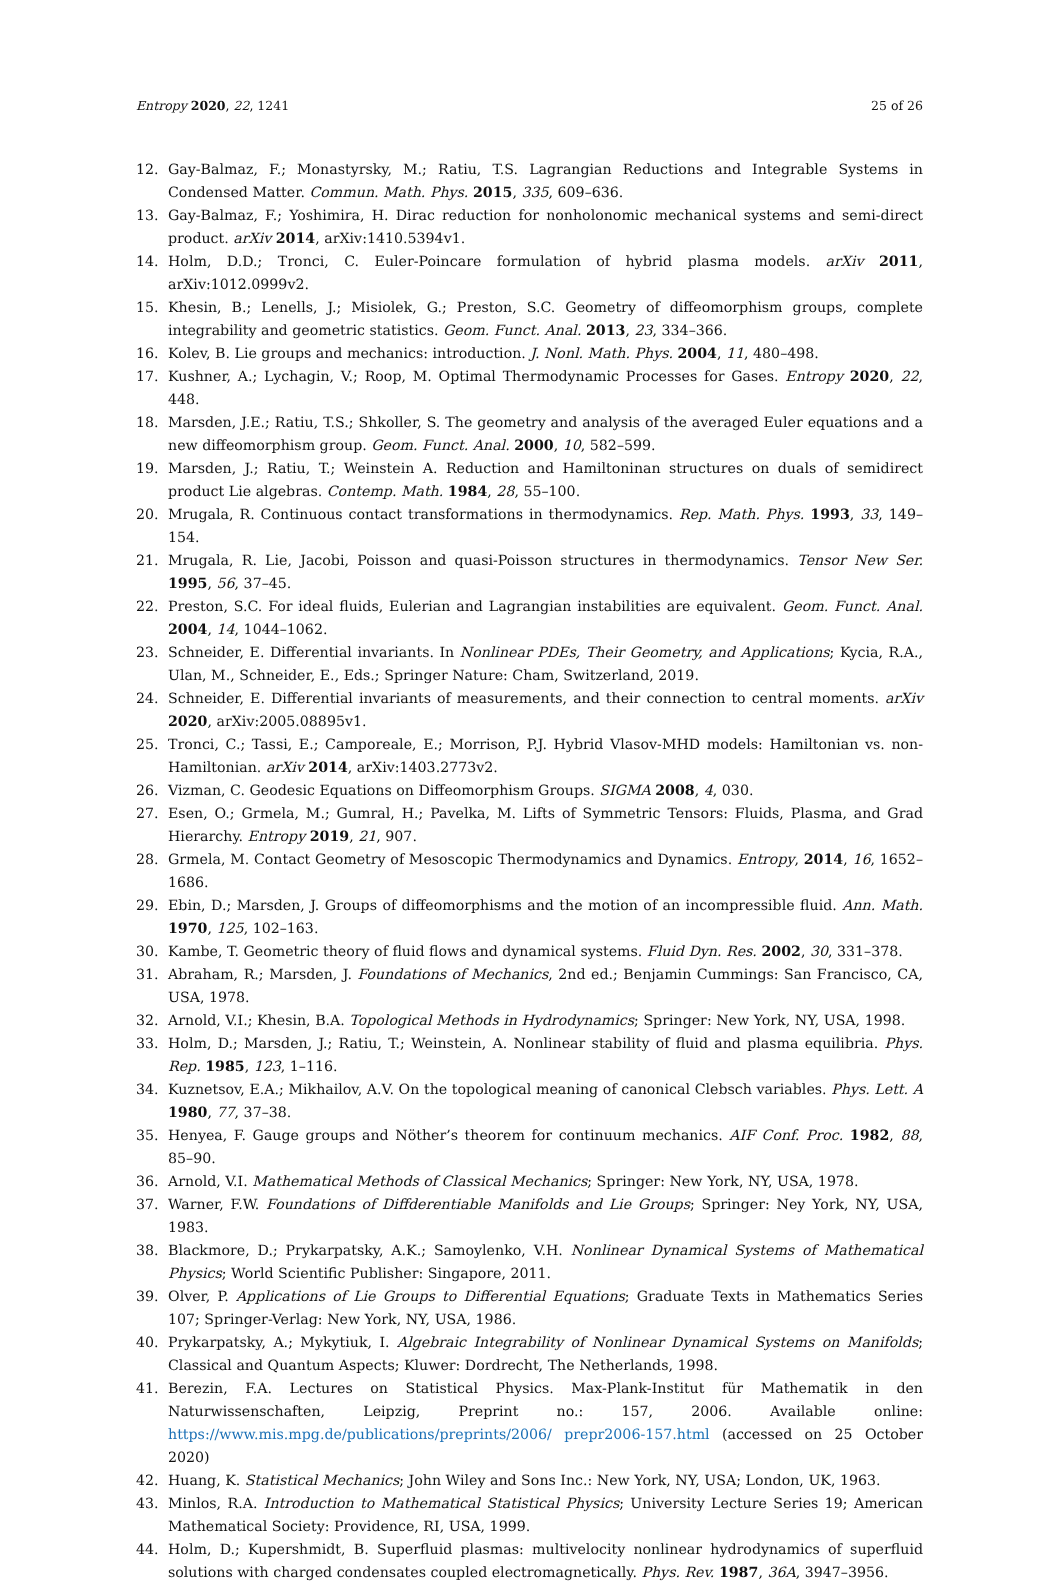Entropy 2020, 22, 1241 25 of 26
12. Gay-Balmaz, F.; Monastyrsky, M.; Ratiu, T.S. Lagrangian Reductions and Integrable Systems in Condensed Matter. Commun. Math. Phys. 2015, 335, 609–636.
13. Gay-Balmaz, F.; Yoshimira, H. Dirac reduction for nonholonomic mechanical systems and semi-direct product. arXiv 2014, arXiv:1410.5394v1.
14. Holm, D.D.; Tronci, C. Euler-Poincare formulation of hybrid plasma models. arXiv 2011, arXiv:1012.0999v2.
15. Khesin, B.; Lenells, J.; Misiolek, G.; Preston, S.C. Geometry of diffeomorphism groups, complete integrability and geometric statistics. Geom. Funct. Anal. 2013, 23, 334–366.
16. Kolev, B. Lie groups and mechanics: introduction. J. Nonl. Math. Phys. 2004, 11, 480–498.
17. Kushner, A.; Lychagin, V.; Roop, M. Optimal Thermodynamic Processes for Gases. Entropy 2020, 22, 448.
18. Marsden, J.E.; Ratiu, T.S.; Shkoller, S. The geometry and analysis of the averaged Euler equations and a new diffeomorphism group. Geom. Funct. Anal. 2000, 10, 582–599.
19. Marsden, J.; Ratiu, T.; Weinstein A. Reduction and Hamiltoninan structures on duals of semidirect product Lie algebras. Contemp. Math. 1984, 28, 55–100.
20. Mrugala, R. Continuous contact transformations in thermodynamics. Rep. Math. Phys. 1993, 33, 149–154.
21. Mrugala, R. Lie, Jacobi, Poisson and quasi-Poisson structures in thermodynamics. Tensor New Ser. 1995, 56, 37–45.
22. Preston, S.C. For ideal fluids, Eulerian and Lagrangian instabilities are equivalent. Geom. Funct. Anal. 2004, 14, 1044–1062.
23. Schneider, E. Differential invariants. In Nonlinear PDEs, Their Geometry, and Applications; Kycia, R.A., Ulan, M., Schneider, E., Eds.; Springer Nature: Cham, Switzerland, 2019.
24. Schneider, E. Differential invariants of measurements, and their connection to central moments. arXiv 2020, arXiv:2005.08895v1.
25. Tronci, C.; Tassi, E.; Camporeale, E.; Morrison, P.J. Hybrid Vlasov-MHD models: Hamiltonian vs. non-Hamiltonian. arXiv 2014, arXiv:1403.2773v2.
26. Vizman, C. Geodesic Equations on Diffeomorphism Groups. SIGMA 2008, 4, 030.
27. Esen, O.; Grmela, M.; Gumral, H.; Pavelka, M. Lifts of Symmetric Tensors: Fluids, Plasma, and Grad Hierarchy. Entropy 2019, 21, 907.
28. Grmela, M. Contact Geometry of Mesoscopic Thermodynamics and Dynamics. Entropy, 2014, 16, 1652–1686.
29. Ebin, D.; Marsden, J. Groups of diffeomorphisms and the motion of an incompressible fluid. Ann. Math. 1970, 125, 102–163.
30. Kambe, T. Geometric theory of fluid flows and dynamical systems. Fluid Dyn. Res. 2002, 30, 331–378.
31. Abraham, R.; Marsden, J. Foundations of Mechanics, 2nd ed.; Benjamin Cummings: San Francisco, CA, USA, 1978.
32. Arnold, V.I.; Khesin, B.A. Topological Methods in Hydrodynamics; Springer: New York, NY, USA, 1998.
33. Holm, D.; Marsden, J.; Ratiu, T.; Weinstein, A. Nonlinear stability of fluid and plasma equilibria. Phys. Rep. 1985, 123, 1–116.
34. Kuznetsov, E.A.; Mikhailov, A.V. On the topological meaning of canonical Clebsch variables. Phys. Lett. A 1980, 77, 37–38.
35. Henyea, F. Gauge groups and Nöther’s theorem for continuum mechanics. AIF Conf. Proc. 1982, 88, 85–90.
36. Arnold, V.I. Mathematical Methods of Classical Mechanics; Springer: New York, NY, USA, 1978.
37. Warner, F.W. Foundations of Diffderentiable Manifolds and Lie Groups; Springer: Ney York, NY, USA, 1983.
38. Blackmore, D.; Prykarpatsky, A.K.; Samoylenko, V.H. Nonlinear Dynamical Systems of Mathematical Physics; World Scientific Publisher: Singapore, 2011.
39. Olver, P. Applications of Lie Groups to Differential Equations; Graduate Texts in Mathematics Series 107; Springer-Verlag: New York, NY, USA, 1986.
40. Prykarpatsky, A.; Mykytiuk, I. Algebraic Integrability of Nonlinear Dynamical Systems on Manifolds; Classical and Quantum Aspects; Kluwer: Dordrecht, The Netherlands, 1998.
41. Berezin, F.A. Lectures on Statistical Physics. Max-Plank-Institut für Mathematik in den Naturwissenschaften, Leipzig, Preprint no.: 157, 2006. Available online: https://www.mis.mpg.de/publications/preprints/2006/ prepr2006-157.html (accessed on 25 October 2020)
42. Huang, K. Statistical Mechanics; John Wiley and Sons Inc.: New York, NY, USA; London, UK, 1963.
43. Minlos, R.A. Introduction to Mathematical Statistical Physics; University Lecture Series 19; American Mathematical Society: Providence, RI, USA, 1999.
44. Holm, D.; Kupershmidt, B. Superfluid plasmas: multivelocity nonlinear hydrodynamics of superfluid solutions with charged condensates coupled electromagnetically. Phys. Rev. 1987, 36A, 3947–3956.